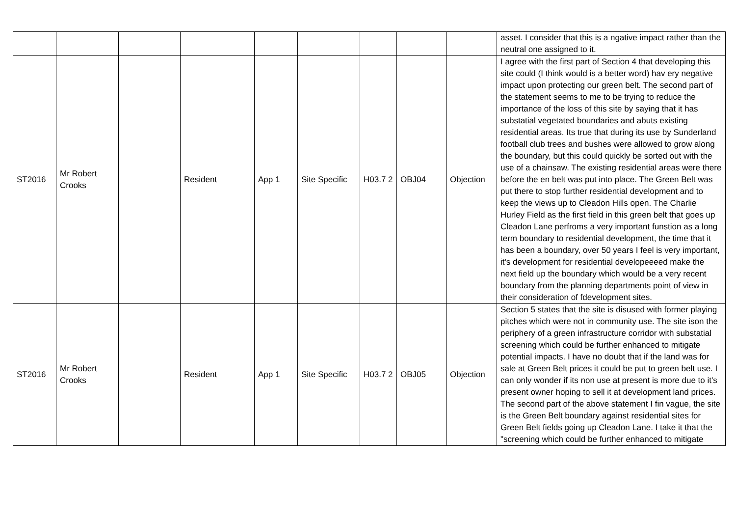| | | | | | | | | | asset. I consider that this is a ngative impact rather than the neutral one assigned to it. |
| ST2016 | Mr Robert Crooks | | Resident | App 1 | Site Specific | H03.7 2 | OBJ04 | Objection | I agree with the first part of Section 4 that developing this site could (I think would is a better word) hav ery negative impact upon protecting our green belt. The second part of the statement seems to me to be trying to reduce the importance of the loss of this site by saying that it has substatial vegetated boundaries and abuts existing residential areas. Its true that during its use by Sunderland football club trees and bushes were allowed to grow along the boundary, but this could quickly be sorted out with the use of a chainsaw. The existing residential areas were there before the en belt was put into place. The Green Belt was put there to stop further residential development and to keep the views up to Cleadon Hills open. The Charlie Hurley Field as the first field in this green belt that goes up Cleadon Lane perfroms a very important funstion as a long term boundary to residential development, the time that it has been a boundary, over 50 years I feel is very important, it's development for residential developeeeed make the next field up the boundary which would be a very recent boundary from the planning departments point of view in their consideration of fdevelopment sites. |
| ST2016 | Mr Robert Crooks | | Resident | App 1 | Site Specific | H03.7 2 | OBJ05 | Objection | Section 5 states that the site is disused with former playing pitches which were not in community use. The site ison the periphery of a green infrastructure corridor with substatial screening which could be further enhanced to mitigate potential impacts. I have no doubt that if the land was for sale at Green Belt prices it could be put to green belt use. I can only wonder if its non use at present is more due to it's present owner hoping to sell it at development land prices. The second part of the above statement I fin vague, the site is the Green Belt boundary against residential sites for Green Belt fields going up Cleadon Lane. I take it that the "screening which could be further enhanced to mitigate |